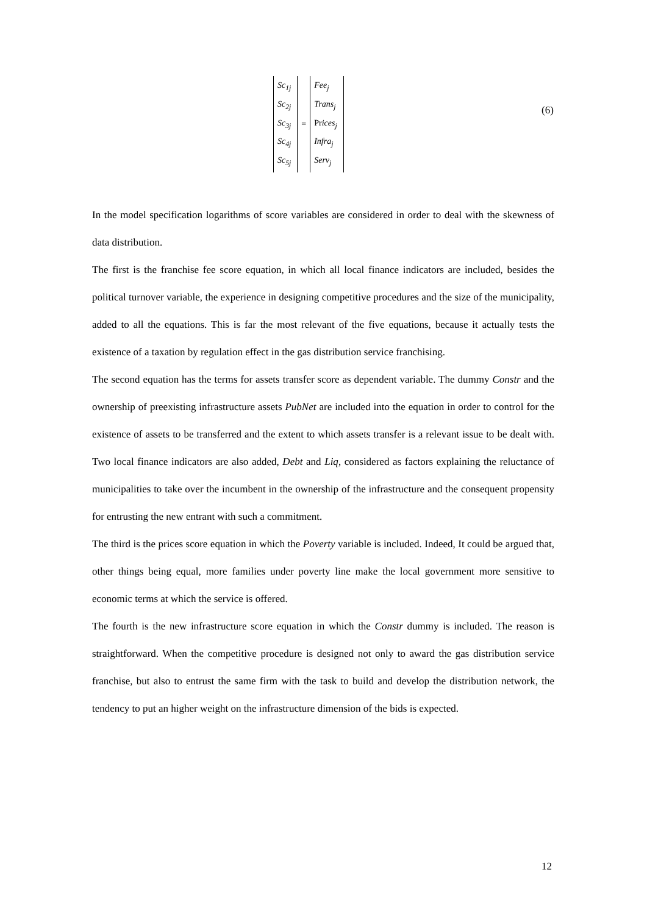Sc<sub>1j</sub>
Sc<sub>2j</sub>
Sc<sub>3j</sub>
Sc<sub>4j</sub>
Sc<sub>5j</sub>
=
Fee<sub>j</sub>
Trans<sub>j</sub>
Prices<sub>j</sub>
Infra<sub>j</sub>
Serv<sub>j</sub>
(6)
In the model specification logarithms of score variables are considered in order to deal with the skewness of data distribution.
The first is the franchise fee score equation, in which all local finance indicators are included, besides the political turnover variable, the experience in designing competitive procedures and the size of the municipality, added to all the equations. This is far the most relevant of the five equations, because it actually tests the existence of a taxation by regulation effect in the gas distribution service franchising.
The second equation has the terms for assets transfer score as dependent variable. The dummy Constr and the ownership of preexisting infrastructure assets PubNet are included into the equation in order to control for the existence of assets to be transferred and the extent to which assets transfer is a relevant issue to be dealt with. Two local finance indicators are also added, Debt and Liq, considered as factors explaining the reluctance of municipalities to take over the incumbent in the ownership of the infrastructure and the consequent propensity for entrusting the new entrant with such a commitment.
The third is the prices score equation in which the Poverty variable is included. Indeed, It could be argued that, other things being equal, more families under poverty line make the local government more sensitive to economic terms at which the service is offered.
The fourth is the new infrastructure score equation in which the Constr dummy is included. The reason is straightforward. When the competitive procedure is designed not only to award the gas distribution service franchise, but also to entrust the same firm with the task to build and develop the distribution network, the tendency to put an higher weight on the infrastructure dimension of the bids is expected.
12